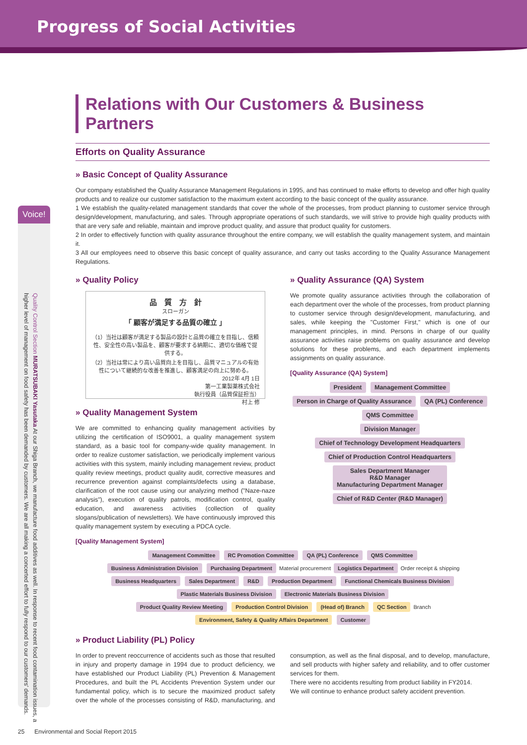Progress of Social Activities
Voice!
Quality Control Section MURATSUBAKI Yasutaka At our Shiga Branch, we manufacture food additives as well. In response to recent food contamination issues, a higher level of management on food safety has been demanded by customers. We are all making a concerted effort to fully respond to our customers' demands.
Relations with Our Customers & Business Partners
Efforts on Quality Assurance
» Basic Concept of Quality Assurance
Our company established the Quality Assurance Management Regulations in 1995, and has continued to make efforts to develop and offer high quality products and to realize our customer satisfaction to the maximum extent according to the basic concept of the quality assurance.
1 We establish the quality-related management standards that cover the whole of the processes, from product planning to customer service through design/development, manufacturing, and sales. Through appropriate operations of such standards, we will strive to provide high quality products with that are very safe and reliable, maintain and improve product quality, and assure that product quality for customers.
2 In order to effectively function with quality assurance throughout the entire company, we will establish the quality management system, and maintain it.
3 All our employees need to observe this basic concept of quality assurance, and carry out tasks according to the Quality Assurance Management Regulations.
» Quality Policy
品　質　方　針
スローガン
「 顧客が満足する品質の確立 」
（1）当社は顧客が満足する製品の設計と品質の確立を目指し、信頼性、安全性の高い製品を、顧客が要求する納期に、適切な価格で提供する。
（2）当社は常により高い品質向上を目指し、品質マニュアルの有効性について継続的な改善を推進し、顧客満足の向上に努める。
2012年 4月 1日
第一工業製薬株式会社
執行役員（品質保証担当）
村上 修
» Quality Management System
We are committed to enhancing quality management activities by utilizing the certification of ISO9001, a quality management system standard, as a basic tool for company-wide quality management. In order to realize customer satisfaction, we periodically implement various activities with this system, mainly including management review, product quality review meetings, product quality audit, corrective measures and recurrence prevention against complaints/defects using a database, clarification of the root cause using our analyzing method ("Naze-naze analysis"), execution of quality patrols, modification control, quality education, and awareness activities (collection of quality slogans/publication of newsletters). We have continuously improved this quality management system by executing a PDCA cycle.
» Quality Assurance (QA) System
We promote quality assurance activities through the collaboration of each department over the whole of the processes, from product planning to customer service through design/development, manufacturing, and sales, while keeping the "Customer First," which is one of our management principles, in mind. Persons in charge of our quality assurance activities raise problems on quality assurance and develop solutions for these problems, and each department implements assignments on quality assurance.
[Quality Assurance (QA) System]
President Management Committee
Person in Charge of Quality Assurance QA (PL) Conference QMS Committee
Division Manager Chief of Technology Development Headquarters Chief of Production Control Headquarters
Sales Department Manager
R&D Manager
Manufacturing Department Manager Chief of R&D Center (R&D Manager)
[Quality Management System]
Management Committee RC Promotion Committee QA (PL) Conference QMS Committee
Business Administration Division Purchasing Department Material procurement Logistics Department Order receipt & shipping
Business Headquarters Sales Department R&D Production Department Functional Chemicals Business Division Plastic Materials Business Division Electronic Materials Business Division
Product Quality Review Meeting Production Control Division (Head of) Branch QC Section Branch Environment, Safety & Quality Affairs Department Customer
» Product Liability (PL) Policy
In order to prevent reoccurrence of accidents such as those that resulted in injury and property damage in 1994 due to product deficiency, we have established our Product Liability (PL) Prevention & Management Procedures, and built the PL Accidents Prevention System under our fundamental policy, which is to secure the maximized product safety over the whole of the processes consisting of R&D, manufacturing, and consumption, as well as the final disposal, and to develop, manufacture, and sell products with higher safety and reliability, and to offer customer services for them.
There were no accidents resulting from product liability in FY2014.
We will continue to enhance product safety accident prevention.
25 Environmental and Social Report 2015